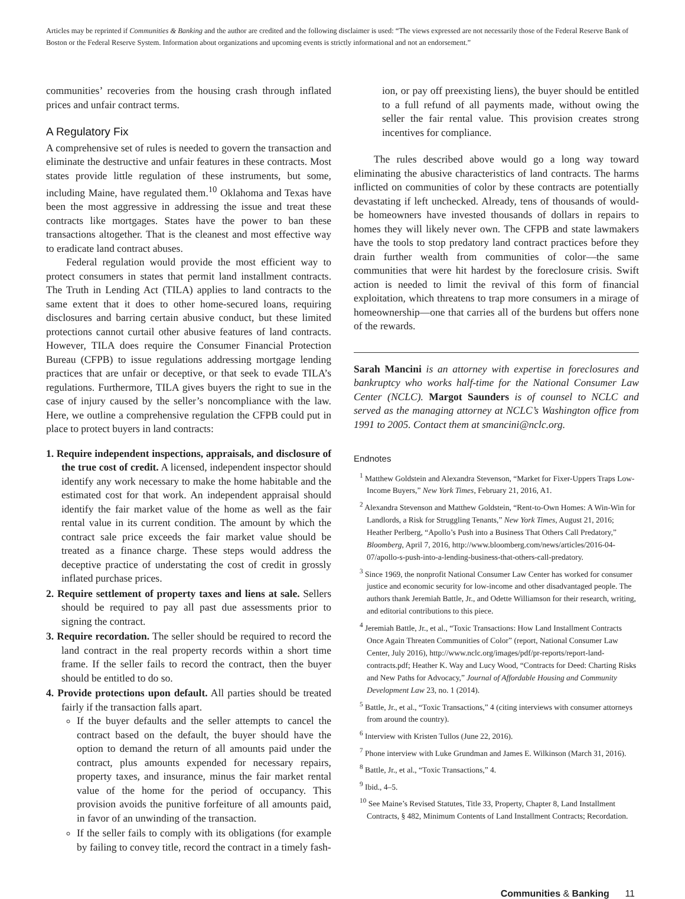Articles may be reprinted if Communities & Banking and the author are credited and the following disclaimer is used: “The views expressed are not necessarily those of the Federal Reserve Bank of Boston or the Federal Reserve System. Information about organizations and upcoming events is strictly informational and not an endorsement.”
communities’ recoveries from the housing crash through inflated prices and unfair contract terms.
A Regulatory Fix
A comprehensive set of rules is needed to govern the transaction and eliminate the destructive and unfair features in these contracts. Most states provide little regulation of these instruments, but some, including Maine, have regulated them.<sup>10</sup> Oklahoma and Texas have been the most aggressive in addressing the issue and treat these contracts like mortgages. States have the power to ban these transactions altogether. That is the cleanest and most effective way to eradicate land contract abuses.
Federal regulation would provide the most efficient way to protect consumers in states that permit land installment contracts. The Truth in Lending Act (TILA) applies to land contracts to the same extent that it does to other home-secured loans, requiring disclosures and barring certain abusive conduct, but these limited protections cannot curtail other abusive features of land contracts. However, TILA does require the Consumer Financial Protection Bureau (CFPB) to issue regulations addressing mortgage lending practices that are unfair or deceptive, or that seek to evade TILA’s regulations. Furthermore, TILA gives buyers the right to sue in the case of injury caused by the seller’s noncompliance with the law. Here, we outline a comprehensive regulation the CFPB could put in place to protect buyers in land contracts:
1. Require independent inspections, appraisals, and disclosure of the true cost of credit. A licensed, independent inspector should identify any work necessary to make the home habitable and the estimated cost for that work. An independent appraisal should identify the fair market value of the home as well as the fair rental value in its current condition. The amount by which the contract sale price exceeds the fair market value should be treated as a finance charge. These steps would address the deceptive practice of understating the cost of credit in grossly inflated purchase prices.
2. Require settlement of property taxes and liens at sale. Sellers should be required to pay all past due assessments prior to signing the contract.
3. Require recordation. The seller should be required to record the land contract in the real property records within a short time frame. If the seller fails to record the contract, then the buyer should be entitled to do so.
4. Provide protections upon default. All parties should be treated fairly if the transaction falls apart.
If the buyer defaults and the seller attempts to cancel the contract based on the default, the buyer should have the option to demand the return of all amounts paid under the contract, plus amounts expended for necessary repairs, property taxes, and insurance, minus the fair market rental value of the home for the period of occupancy. This provision avoids the punitive forfeiture of all amounts paid, in favor of an unwinding of the transaction.
If the seller fails to comply with its obligations (for example by failing to convey title, record the contract in a timely fash-
ion, or pay off preexisting liens), the buyer should be entitled to a full refund of all payments made, without owing the seller the fair rental value. This provision creates strong incentives for compliance.
The rules described above would go a long way toward eliminating the abusive characteristics of land contracts. The harms inflicted on communities of color by these contracts are potentially devastating if left unchecked. Already, tens of thousands of would-be homeowners have invested thousands of dollars in repairs to homes they will likely never own. The CFPB and state lawmakers have the tools to stop predatory land contract practices before they drain further wealth from communities of color—the same communities that were hit hardest by the foreclosure crisis. Swift action is needed to limit the revival of this form of financial exploitation, which threatens to trap more consumers in a mirage of homeownership—one that carries all of the burdens but offers none of the rewards.
Sarah Mancini is an attorney with expertise in foreclosures and bankruptcy who works half-time for the National Consumer Law Center (NCLC). Margot Saunders is of counsel to NCLC and served as the managing attorney at NCLC’s Washington office from 1991 to 2005. Contact them at smancini@nclc.org.
Endnotes
<sup>1</sup> Matthew Goldstein and Alexandra Stevenson, “Market for Fixer-Uppers Traps Low-Income Buyers,” New York Times, February 21, 2016, A1.
<sup>2</sup> Alexandra Stevenson and Matthew Goldstein, “Rent-to-Own Homes: A Win-Win for Landlords, a Risk for Struggling Tenants,” New York Times, August 21, 2016; Heather Perlberg, “Apollo’s Push into a Business That Others Call Predatory,” Bloomberg, April 7, 2016, http://www.bloomberg.com/news/articles/2016-04-07/apollo-s-push-into-a-lending-business-that-others-call-predatory.
<sup>3</sup> Since 1969, the nonprofit National Consumer Law Center has worked for consumer justice and economic security for low-income and other disadvantaged people. The authors thank Jeremiah Battle, Jr., and Odette Williamson for their research, writing, and editorial contributions to this piece.
<sup>4</sup> Jeremiah Battle, Jr., et al., “Toxic Transactions: How Land Installment Contracts Once Again Threaten Communities of Color” (report, National Consumer Law Center, July 2016), http://www.nclc.org/images/pdf/pr-reports/report-land-contracts.pdf; Heather K. Way and Lucy Wood, “Contracts for Deed: Charting Risks and New Paths for Advocacy,” Journal of Affordable Housing and Community Development Law 23, no. 1 (2014).
<sup>5</sup> Battle, Jr., et al., “Toxic Transactions,” 4 (citing interviews with consumer attorneys from around the country).
<sup>6</sup> Interview with Kristen Tullos (June 22, 2016).
<sup>7</sup> Phone interview with Luke Grundman and James E. Wilkinson (March 31, 2016).
<sup>8</sup> Battle, Jr., et al., “Toxic Transactions,” 4.
<sup>9</sup> Ibid., 4–5.
<sup>10</sup> See Maine’s Revised Statutes, Title 33, Property, Chapter 8, Land Installment Contracts, § 482, Minimum Contents of Land Installment Contracts; Recordation.
Communities & Banking 11